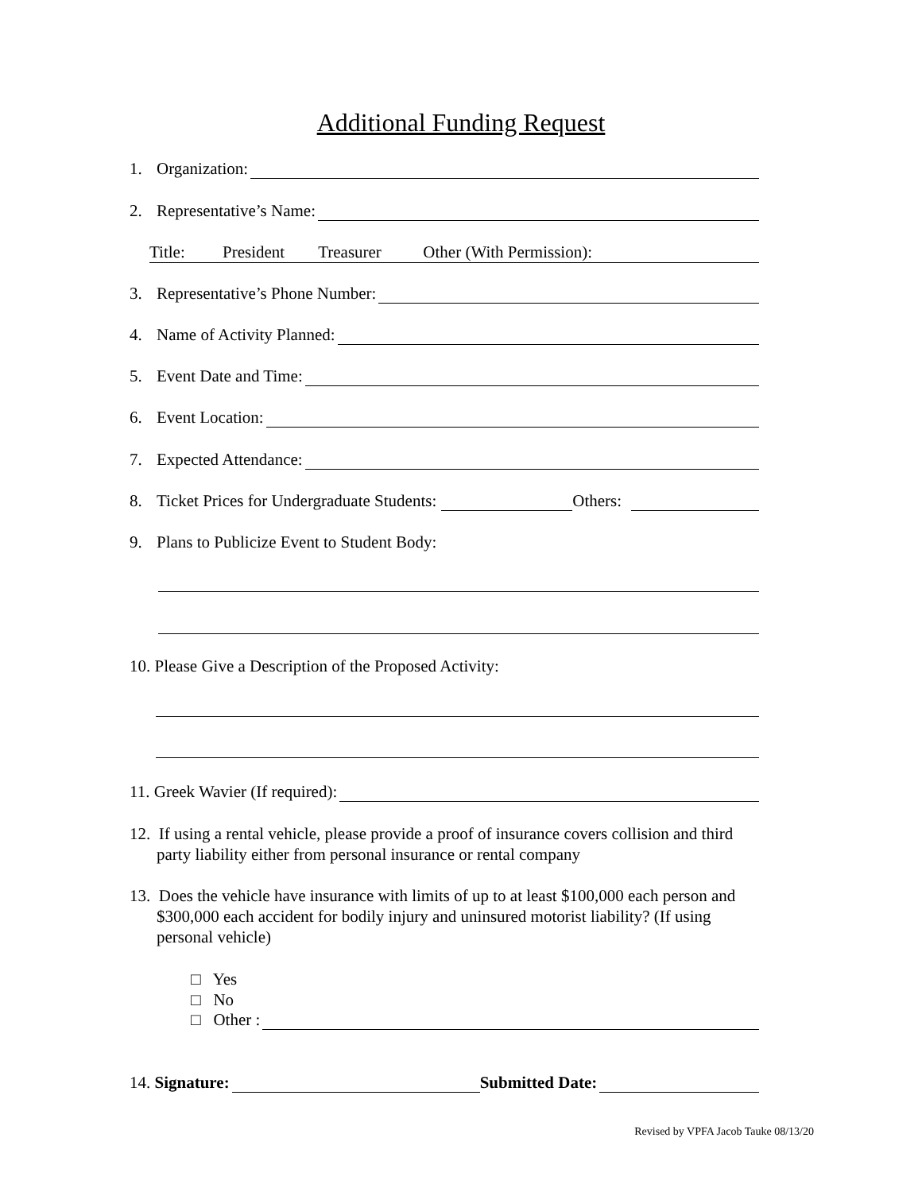Additional Funding Request
1. Organization:
2. Representative’s Name:
Title: President Treasurer Other (With Permission):
3. Representative’s Phone Number:
4. Name of Activity Planned:
5. Event Date and Time:
6. Event Location:
7. Expected Attendance:
8. Ticket Prices for Undergraduate Students: Others:
9. Plans to Publicize Event to Student Body:
10. Please Give a Description of the Proposed Activity:
11. Greek Wavier (If required):
12. If using a rental vehicle, please provide a proof of insurance covers collision and third
party liability either from personal insurance or rental company
13. Does the vehicle have insurance with limits of up to at least $100,000 each person and
$300,000 each accident for bodily injury and uninsured motorist liability? (If using
personal vehicle)
□ Yes
□ No
□ Other :
14. Signature: Submitted Date:
Revised by VPFA Jacob Tauke 08/13/20